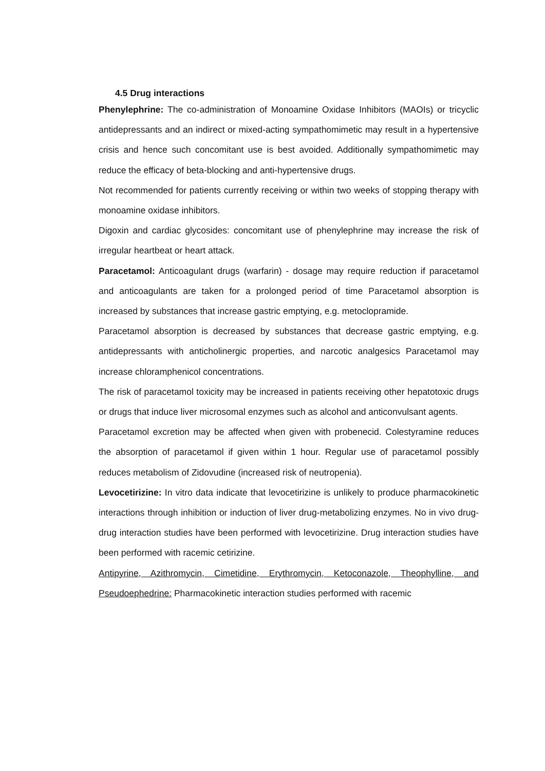4.5 Drug interactions
Phenylephrine: The co-administration of Monoamine Oxidase Inhibitors (MAOIs) or tricyclic antidepressants and an indirect or mixed-acting sympathomimetic may result in a hypertensive crisis and hence such concomitant use is best avoided. Additionally sympathomimetic may reduce the efficacy of beta-blocking and anti-hypertensive drugs.
Not recommended for patients currently receiving or within two weeks of stopping therapy with monoamine oxidase inhibitors.
Digoxin and cardiac glycosides: concomitant use of phenylephrine may increase the risk of irregular heartbeat or heart attack.
Paracetamol: Anticoagulant drugs (warfarin) - dosage may require reduction if paracetamol and anticoagulants are taken for a prolonged period of time Paracetamol absorption is increased by substances that increase gastric emptying, e.g. metoclopramide.
Paracetamol absorption is decreased by substances that decrease gastric emptying, e.g. antidepressants with anticholinergic properties, and narcotic analgesics Paracetamol may increase chloramphenicol concentrations.
The risk of paracetamol toxicity may be increased in patients receiving other hepatotoxic drugs or drugs that induce liver microsomal enzymes such as alcohol and anticonvulsant agents.
Paracetamol excretion may be affected when given with probenecid. Colestyramine reduces the absorption of paracetamol if given within 1 hour. Regular use of paracetamol possibly reduces metabolism of Zidovudine (increased risk of neutropenia).
Levocetirizine: In vitro data indicate that levocetirizine is unlikely to produce pharmacokinetic interactions through inhibition or induction of liver drug-metabolizing enzymes. No in vivo drug-drug interaction studies have been performed with levocetirizine. Drug interaction studies have been performed with racemic cetirizine.
Antipyrine, Azithromycin, Cimetidine, Erythromycin, Ketoconazole, Theophylline, and Pseudoephedrine: Pharmacokinetic interaction studies performed with racemic